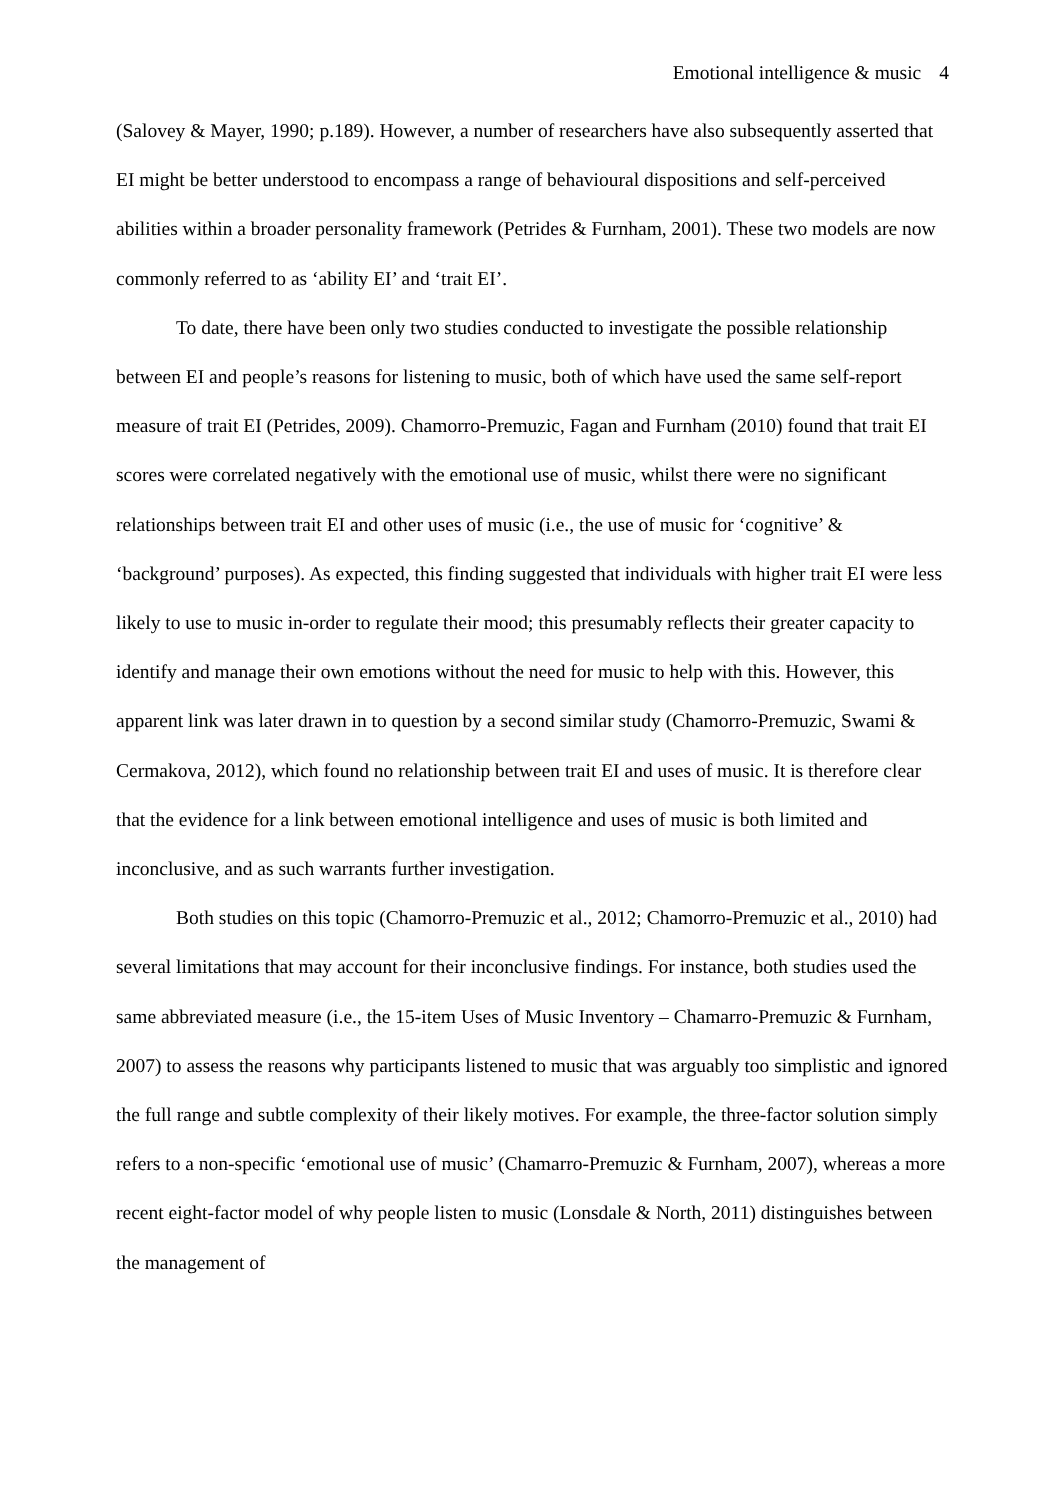Emotional intelligence & music 4
(Salovey & Mayer, 1990; p.189). However, a number of researchers have also subsequently asserted that EI might be better understood to encompass a range of behavioural dispositions and self-perceived abilities within a broader personality framework (Petrides & Furnham, 2001). These two models are now commonly referred to as ‘ability EI’ and ‘trait EI’.
To date, there have been only two studies conducted to investigate the possible relationship between EI and people’s reasons for listening to music, both of which have used the same self-report measure of trait EI (Petrides, 2009). Chamorro-Premuzic, Fagan and Furnham (2010) found that trait EI scores were correlated negatively with the emotional use of music, whilst there were no significant relationships between trait EI and other uses of music (i.e., the use of music for ‘cognitive’ & ‘background’ purposes). As expected, this finding suggested that individuals with higher trait EI were less likely to use to music in-order to regulate their mood; this presumably reflects their greater capacity to identify and manage their own emotions without the need for music to help with this. However, this apparent link was later drawn in to question by a second similar study (Chamorro-Premuzic, Swami & Cermakova, 2012), which found no relationship between trait EI and uses of music. It is therefore clear that the evidence for a link between emotional intelligence and uses of music is both limited and inconclusive, and as such warrants further investigation.
Both studies on this topic (Chamorro-Premuzic et al., 2012; Chamorro-Premuzic et al., 2010) had several limitations that may account for their inconclusive findings. For instance, both studies used the same abbreviated measure (i.e., the 15-item Uses of Music Inventory – Chamarro-Premuzic & Furnham, 2007) to assess the reasons why participants listened to music that was arguably too simplistic and ignored the full range and subtle complexity of their likely motives. For example, the three-factor solution simply refers to a non-specific ‘emotional use of music’ (Chamarro-Premuzic & Furnham, 2007), whereas a more recent eight-factor model of why people listen to music (Lonsdale & North, 2011) distinguishes between the management of